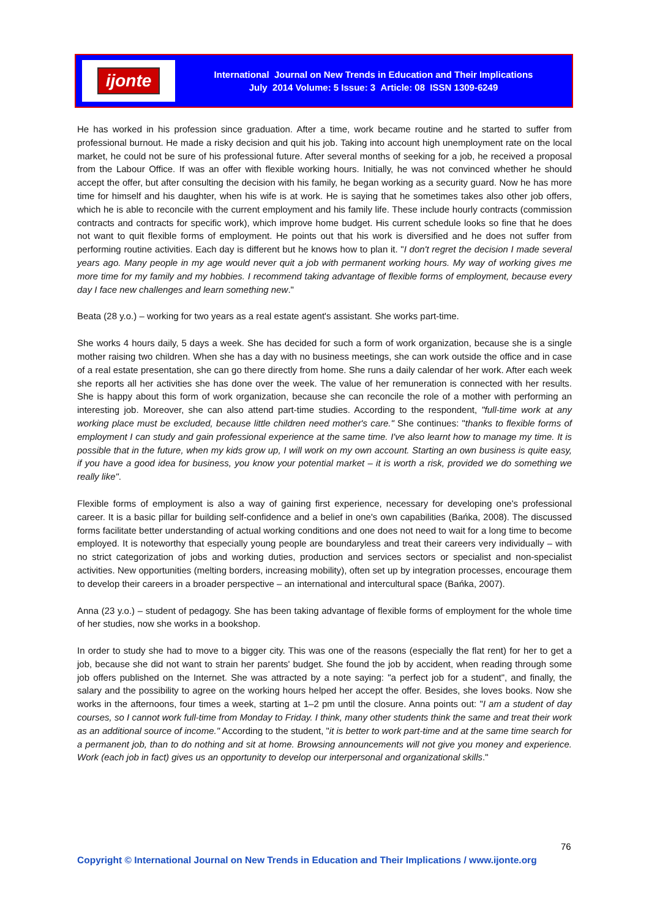ijonte
International Journal on New Trends in Education and Their Implications
July 2014 Volume: 5 Issue: 3 Article: 08 ISSN 1309-6249
He has worked in his profession since graduation. After a time, work became routine and he started to suffer from professional burnout. He made a risky decision and quit his job. Taking into account high unemployment rate on the local market, he could not be sure of his professional future. After several months of seeking for a job, he received a proposal from the Labour Office. If was an offer with flexible working hours. Initially, he was not convinced whether he should accept the offer, but after consulting the decision with his family, he began working as a security guard. Now he has more time for himself and his daughter, when his wife is at work. He is saying that he sometimes takes also other job offers, which he is able to reconcile with the current employment and his family life. These include hourly contracts (commission contracts and contracts for specific work), which improve home budget. His current schedule looks so fine that he does not want to quit flexible forms of employment. He points out that his work is diversified and he does not suffer from performing routine activities. Each day is different but he knows how to plan it. "I don't regret the decision I made several years ago. Many people in my age would never quit a job with permanent working hours. My way of working gives me more time for my family and my hobbies. I recommend taking advantage of flexible forms of employment, because every day I face new challenges and learn something new."
Beata (28 y.o.) – working for two years as a real estate agent's assistant. She works part-time.
She works 4 hours daily, 5 days a week. She has decided for such a form of work organization, because she is a single mother raising two children. When she has a day with no business meetings, she can work outside the office and in case of a real estate presentation, she can go there directly from home. She runs a daily calendar of her work. After each week she reports all her activities she has done over the week. The value of her remuneration is connected with her results. She is happy about this form of work organization, because she can reconcile the role of a mother with performing an interesting job. Moreover, she can also attend part-time studies. According to the respondent, "full-time work at any working place must be excluded, because little children need mother's care." She continues: "thanks to flexible forms of employment I can study and gain professional experience at the same time. I've also learnt how to manage my time. It is possible that in the future, when my kids grow up, I will work on my own account. Starting an own business is quite easy, if you have a good idea for business, you know your potential market – it is worth a risk, provided we do something we really like".
Flexible forms of employment is also a way of gaining first experience, necessary for developing one's professional career. It is a basic pillar for building self-confidence and a belief in one's own capabilities (Bańka, 2008). The discussed forms facilitate better understanding of actual working conditions and one does not need to wait for a long time to become employed. It is noteworthy that especially young people are boundaryless and treat their careers very individually – with no strict categorization of jobs and working duties, production and services sectors or specialist and non-specialist activities. New opportunities (melting borders, increasing mobility), often set up by integration processes, encourage them to develop their careers in a broader perspective – an international and intercultural space (Bańka, 2007).
Anna (23 y.o.) – student of pedagogy. She has been taking advantage of flexible forms of employment for the whole time of her studies, now she works in a bookshop.
In order to study she had to move to a bigger city. This was one of the reasons (especially the flat rent) for her to get a job, because she did not want to strain her parents' budget. She found the job by accident, when reading through some job offers published on the Internet. She was attracted by a note saying: "a perfect job for a student", and finally, the salary and the possibility to agree on the working hours helped her accept the offer. Besides, she loves books. Now she works in the afternoons, four times a week, starting at 1–2 pm until the closure. Anna points out: "I am a student of day courses, so I cannot work full-time from Monday to Friday. I think, many other students think the same and treat their work as an additional source of income." According to the student, "it is better to work part-time and at the same time search for a permanent job, than to do nothing and sit at home. Browsing announcements will not give you money and experience. Work (each job in fact) gives us an opportunity to develop our interpersonal and organizational skills."
76
Copyright © International Journal on New Trends in Education and Their Implications / www.ijonte.org